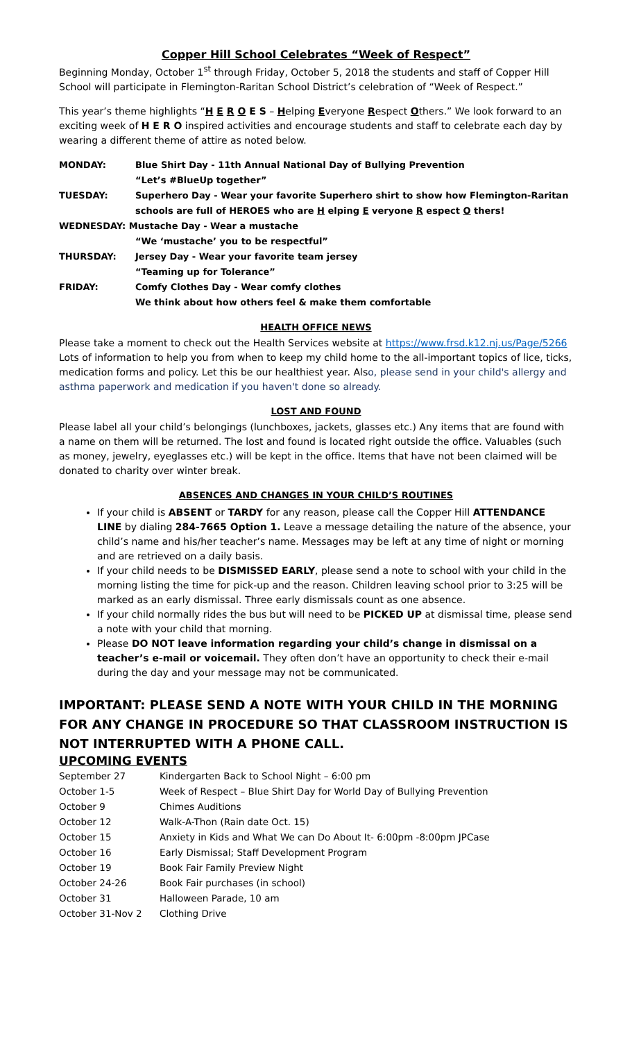Copper Hill School Celebrates “Week of Respect”
Beginning Monday, October 1<sup>st</sup> through Friday, October 5, 2018 the students and staff of Copper Hill School will participate in Flemington-Raritan School District’s celebration of “Week of Respect.”
This year’s theme highlights “H E R O E S – Helping Everyone Respect Others.” We look forward to an exciting week of H E R O inspired activities and encourage students and staff to celebrate each day by wearing a different theme of attire as noted below.
| MONDAY: | Blue Shirt Day - 11th Annual National Day of Bullying Prevention “Let’s #BlueUp together” |
| TUESDAY: | Superhero Day - Wear your favorite Superhero shirt to show how Flemington-Raritan schools are full of HEROES who are H elping E veryone R espect O thers! |
| WEDNESDAY: Mustache Day - Wear a mustache | |
| | “We ‘mustache’ you to be respectful” |
| THURSDAY: | Jersey Day - Wear your favorite team jersey “Teaming up for Tolerance” |
| FRIDAY: | Comfy Clothes Day - Wear comfy clothes We think about how others feel & make them comfortable |
HEALTH OFFICE NEWS
Please take a moment to check out the Health Services website at https://www.frsd.k12.nj.us/Page/5266 Lots of information to help you from when to keep my child home to the all-important topics of lice, ticks, medication forms and policy. Let this be our healthiest year. Also, please send in your child's allergy and asthma paperwork and medication if you haven't done so already.
LOST AND FOUND
Please label all your child’s belongings (lunchboxes, jackets, glasses etc.) Any items that are found with a name on them will be returned. The lost and found is located right outside the office. Valuables (such as money, jewelry, eyeglasses etc.) will be kept in the office. Items that have not been claimed will be donated to charity over winter break.
ABSENCES AND CHANGES IN YOUR CHILD’S ROUTINES
If your child is ABSENT or TARDY for any reason, please call the Copper Hill ATTENDANCE LINE by dialing 284-7665 Option 1. Leave a message detailing the nature of the absence, your child’s name and his/her teacher’s name. Messages may be left at any time of night or morning and are retrieved on a daily basis.
If your child needs to be DISMISSED EARLY, please send a note to school with your child in the morning listing the time for pick-up and the reason. Children leaving school prior to 3:25 will be marked as an early dismissal. Three early dismissals count as one absence.
If your child normally rides the bus but will need to be PICKED UP at dismissal time, please send a note with your child that morning.
Please DO NOT leave information regarding your child’s change in dismissal on a teacher’s e-mail or voicemail. They often don’t have an opportunity to check their e-mail during the day and your message may not be communicated.
IMPORTANT: PLEASE SEND A NOTE WITH YOUR CHILD IN THE MORNING FOR ANY CHANGE IN PROCEDURE SO THAT CLASSROOM INSTRUCTION IS NOT INTERRUPTED WITH A PHONE CALL.
UPCOMING EVENTS
| September 27 | Kindergarten Back to School Night – 6:00 pm |
| October 1-5 | Week of Respect – Blue Shirt Day for World Day of Bullying Prevention |
| October 9 | Chimes Auditions |
| October 12 | Walk-A-Thon (Rain date Oct. 15) |
| October 15 | Anxiety in Kids and What We can Do About It- 6:00pm -8:00pm JPCase |
| October 16 | Early Dismissal; Staff Development Program |
| October 19 | Book Fair Family Preview Night |
| October 24-26 | Book Fair purchases (in school) |
| October 31 | Halloween Parade, 10 am |
| October 31-Nov 2 | Clothing Drive |